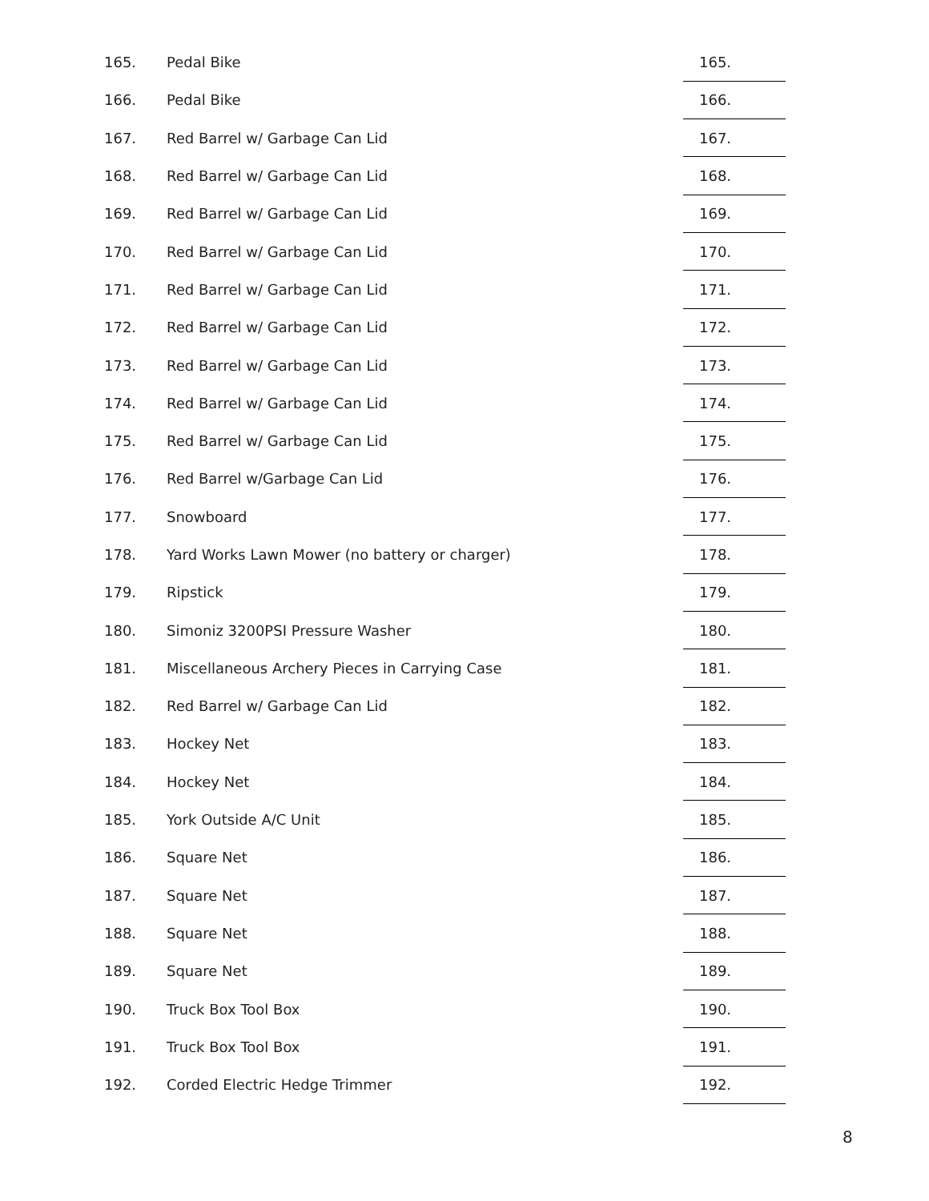| 165. | Pedal Bike | 165. |
| 166. | Pedal Bike | 166. |
| 167. | Red Barrel w/ Garbage Can Lid | 167. |
| 168. | Red Barrel w/ Garbage Can Lid | 168. |
| 169. | Red Barrel w/ Garbage Can Lid | 169. |
| 170. | Red Barrel w/ Garbage Can Lid | 170. |
| 171. | Red Barrel w/ Garbage Can Lid | 171. |
| 172. | Red Barrel w/ Garbage Can Lid | 172. |
| 173. | Red Barrel w/ Garbage Can Lid | 173. |
| 174. | Red Barrel w/ Garbage Can Lid | 174. |
| 175. | Red Barrel w/ Garbage Can Lid | 175. |
| 176. | Red Barrel w/Garbage Can Lid | 176. |
| 177. | Snowboard | 177. |
| 178. | Yard Works Lawn Mower (no battery or charger) | 178. |
| 179. | Ripstick | 179. |
| 180. | Simoniz 3200PSI Pressure Washer | 180. |
| 181. | Miscellaneous Archery Pieces in Carrying Case | 181. |
| 182. | Red Barrel w/ Garbage Can Lid | 182. |
| 183. | Hockey Net | 183. |
| 184. | Hockey Net | 184. |
| 185. | York Outside A/C Unit | 185. |
| 186. | Square Net | 186. |
| 187. | Square Net | 187. |
| 188. | Square Net | 188. |
| 189. | Square Net | 189. |
| 190. | Truck Box Tool Box | 190. |
| 191. | Truck Box Tool Box | 191. |
| 192. | Corded Electric Hedge Trimmer | 192. |
8